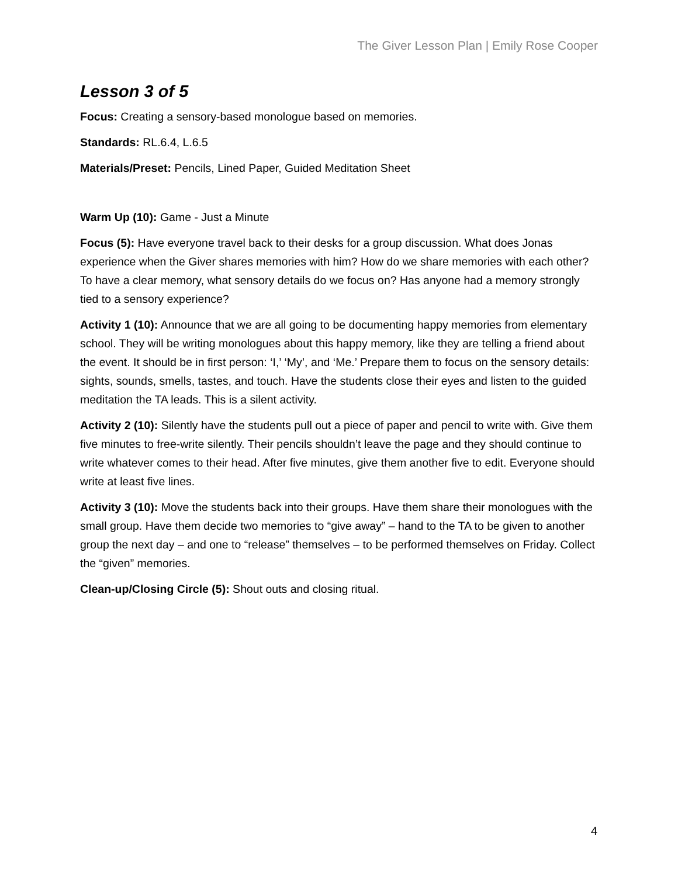The Giver Lesson Plan | Emily Rose Cooper
Lesson 3 of 5
Focus: Creating a sensory-based monologue based on memories.
Standards: RL.6.4, L.6.5
Materials/Preset: Pencils, Lined Paper, Guided Meditation Sheet
Warm Up (10): Game - Just a Minute
Focus (5): Have everyone travel back to their desks for a group discussion. What does Jonas experience when the Giver shares memories with him? How do we share memories with each other? To have a clear memory, what sensory details do we focus on? Has anyone had a memory strongly tied to a sensory experience?
Activity 1 (10): Announce that we are all going to be documenting happy memories from elementary school. They will be writing monologues about this happy memory, like they are telling a friend about the event. It should be in first person: ‘I,’ ‘My’, and ‘Me.’ Prepare them to focus on the sensory details: sights, sounds, smells, tastes, and touch. Have the students close their eyes and listen to the guided meditation the TA leads. This is a silent activity.
Activity 2 (10): Silently have the students pull out a piece of paper and pencil to write with. Give them five minutes to free-write silently. Their pencils shouldn’t leave the page and they should continue to write whatever comes to their head. After five minutes, give them another five to edit. Everyone should write at least five lines.
Activity 3 (10): Move the students back into their groups. Have them share their monologues with the small group. Have them decide two memories to “give away” – hand to the TA to be given to another group the next day – and one to “release” themselves – to be performed themselves on Friday. Collect the “given” memories.
Clean-up/Closing Circle (5): Shout outs and closing ritual.
4